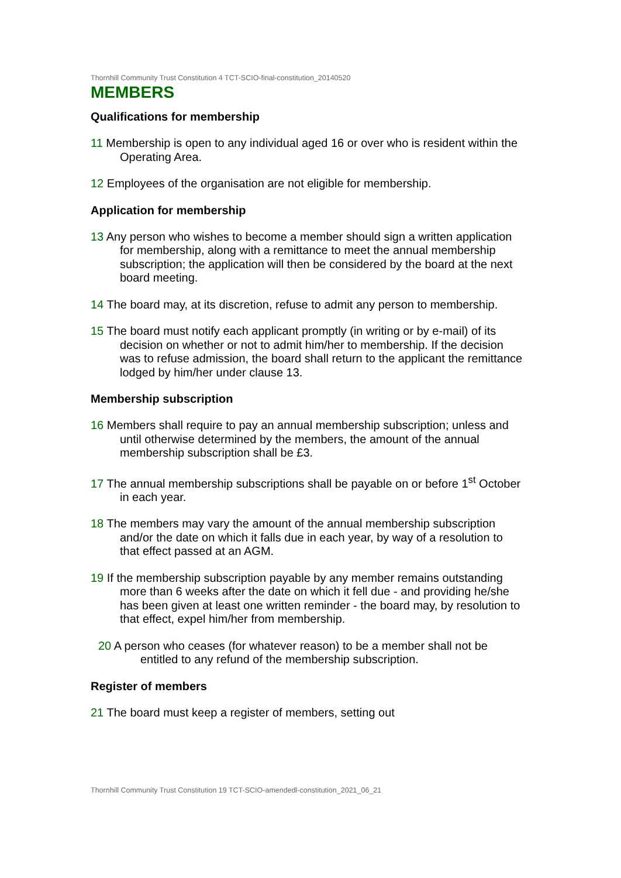Thornhill Community Trust Constitution 4 TCT-SCIO-final-constitution_20140520
MEMBERS
Qualifications for membership
11 Membership is open to any individual aged 16 or over who is resident within the Operating Area.
12 Employees of the organisation are not eligible for membership.
Application for membership
13 Any person who wishes to become a member should sign a written application for membership, along with a remittance to meet the annual membership subscription; the application will then be considered by the board at the next board meeting.
14 The board may, at its discretion, refuse to admit any person to membership.
15 The board must notify each applicant promptly (in writing or by e-mail) of its decision on whether or not to admit him/her to membership. If the decision was to refuse admission, the board shall return to the applicant the remittance lodged by him/her under clause 13.
Membership subscription
16 Members shall require to pay an annual membership subscription; unless and until otherwise determined by the members, the amount of the annual membership subscription shall be £3.
17 The annual membership subscriptions shall be payable on or before 1<sup>st</sup> October in each year.
18 The members may vary the amount of the annual membership subscription and/or the date on which it falls due in each year, by way of a resolution to that effect passed at an AGM.
19 If the membership subscription payable by any member remains outstanding more than 6 weeks after the date on which it fell due - and providing he/she has been given at least one written reminder - the board may, by resolution to that effect, expel him/her from membership.
20 A person who ceases (for whatever reason) to be a member shall not be entitled to any refund of the membership subscription.
Register of members
21 The board must keep a register of members, setting out
Thornhill Community Trust Constitution 19 TCT-SCIO-amendedl-constitution_2021_06_21